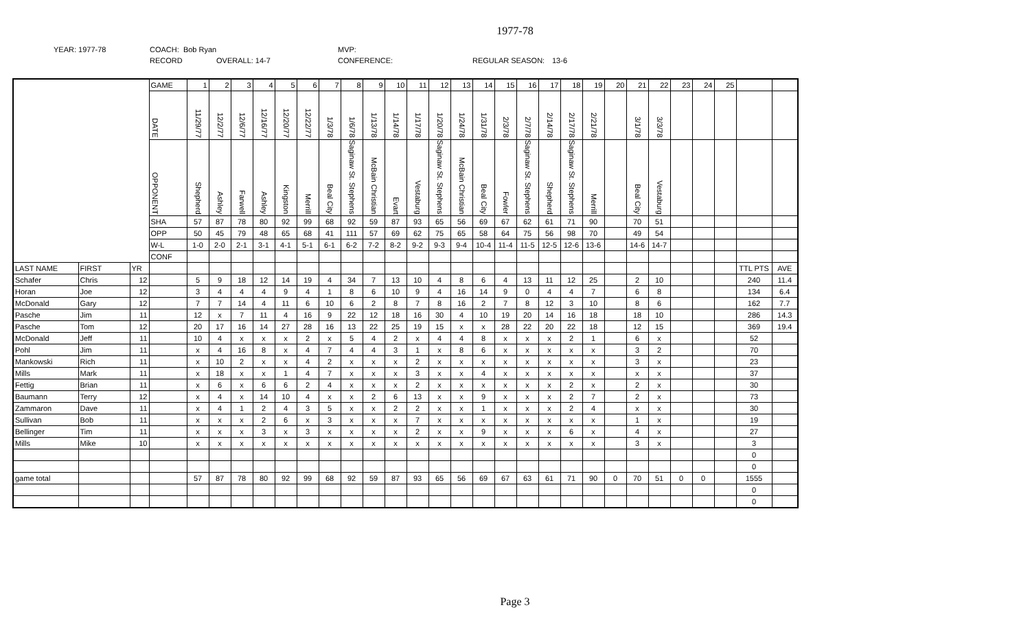1977-78
YEAR: 1977-78 COACH: Bob Ryan MVP:
RECORD OVERALL: 14-7 CONFERENCE: REGULAR SEASON: 13-6
| | | | GAME | 1 | 2 | 3 | 4 | 5 | 6 | 7 | 8 | 9 | 10 | 11 | 12 | 13 | 14 | 15 | 16 | 17 | 18 | 19 | 20 | 21 | 22 | 23 | 24 | 25 | | |
| | | | DATE | 11/29/77 | 12/2/77 | 12/6/77 | 12/16/77 | 12/20/77 | 12/22/77 | 1/3/78 | 1/6/78 | 1/13/78 | 1/14/78 | 1/17/78 | 1/20/78 | 1/24/78 | 1/31/78 | 2/3/78 | 2/7/78 | 2/14/78 | 2/17/78 | 2/21/78 | | 3/1/78 | 3/3/78 | | | | | |
| | | | OPPONENT | Shepherd | Ashley | Farwell | Ashley | Kingston | Merrill | Beal City | Saginaw St. Stephens | McBain Christian | Evart | Vestaburg | Saginaw St. Stephens | McBain Christian | Beal City | Fowler | Saginaw St. Stephens | Shepherd | Saginaw St. Stephens | Merrill | | Beal City | Vestaburg | | | | | |
| | | | SHA | 57 | 87 | 78 | 80 | 92 | 99 | 68 | 92 | 59 | 87 | 93 | 65 | 56 | 69 | 67 | 62 | 61 | 71 | 90 | | 70 | 51 | | | | | |
| | | | OPP | 50 | 45 | 79 | 48 | 65 | 68 | 41 | 111 | 57 | 69 | 62 | 75 | 65 | 58 | 64 | 75 | 56 | 98 | 70 | | 49 | 54 | | | | | |
| | | | W-L | 1-0 | 2-0 | 2-1 | 3-1 | 4-1 | 5-1 | 6-1 | 6-2 | 7-2 | 8-2 | 9-2 | 9-3 | 9-4 | 10-4 | 11-4 | 11-5 | 12-5 | 12-6 | 13-6 | | 14-6 | 14-7 | | | | | |
| | | | CONF | | | | | | | | | | | | | | | | | | | | | | | | | | | |
| LAST NAME | FIRST | YR | | | | | | | | | | | | | | | | | | | | | | | | | | | TTL PTS | AVE |
| Schafer | Chris | 12 | | 5 | 9 | 18 | 12 | 14 | 19 | 4 | 34 | 7 | 13 | 10 | 4 | 8 | 6 | 4 | 13 | 11 | 12 | 25 | | 2 | 10 | | | | 240 | 11.4 |
| Horan | Joe | 12 | | 3 | 4 | 4 | 4 | 9 | 4 | 1 | 8 | 6 | 10 | 9 | 4 | 16 | 14 | 9 | 0 | 4 | 4 | 7 | | 6 | 8 | | | | 134 | 6.4 |
| McDonald | Gary | 12 | | 7 | 7 | 14 | 4 | 11 | 6 | 10 | 6 | 2 | 8 | 7 | 8 | 16 | 2 | 7 | 8 | 12 | 3 | 10 | | 8 | 6 | | | | 162 | 7.7 |
| Pasche | Jim | 11 | | 12 | x | 7 | 11 | 4 | 16 | 9 | 22 | 12 | 18 | 16 | 30 | 4 | 10 | 19 | 20 | 14 | 16 | 18 | | 18 | 10 | | | | 286 | 14.3 |
| Pasche | Tom | 12 | | 20 | 17 | 16 | 14 | 27 | 28 | 16 | 13 | 22 | 25 | 19 | 15 | x | x | 28 | 22 | 20 | 22 | 18 | | 12 | 15 | | | | 369 | 19.4 |
| McDonald | Jeff | 11 | | 10 | 4 | x | x | x | 2 | x | 5 | 4 | 2 | x | 4 | 4 | 8 | x | x | x | 2 | 1 | | 6 | x | | | | 52 | |
| Pohl | Jim | 11 | | x | 4 | 16 | 8 | x | 4 | 7 | 4 | 4 | 3 | 1 | x | 8 | 6 | x | x | x | x | x | | 3 | 2 | | | | 70 | |
| Mankowski | Rich | 11 | | x | 10 | 2 | x | x | 4 | 2 | x | x | x | 2 | x | x | x | x | x | x | x | x | | 3 | x | | | | 23 | |
| Mills | Mark | 11 | | x | 18 | x | x | 1 | 4 | 7 | x | x | x | 3 | x | x | 4 | x | x | x | x | x | | x | x | | | | 37 | |
| Fettig | Brian | 11 | | x | 6 | x | 6 | 6 | 2 | 4 | x | x | x | 2 | x | x | x | x | x | x | 2 | x | | 2 | x | | | | 30 | |
| Baumann | Terry | 12 | | x | 4 | x | 14 | 10 | 4 | x | x | 2 | 6 | 13 | x | x | 9 | x | x | x | 2 | 7 | | 2 | x | | | | 73 | |
| Zammaron | Dave | 11 | | x | 4 | 1 | 2 | 4 | 3 | 5 | x | x | 2 | 2 | x | x | 1 | x | x | x | 2 | 4 | | x | x | | | | 30 | |
| Sullivan | Bob | 11 | | x | x | x | 2 | 6 | x | 3 | x | x | x | 7 | x | x | x | x | x | x | x | x | | 1 | x | | | | 19 | |
| Bellinger | Tim | 11 | | x | x | x | 3 | x | 3 | x | x | x | x | 2 | x | x | 9 | x | x | x | 6 | x | | 4 | x | | | | 27 | |
| Mills | Mike | 10 | | x | x | x | x | x | x | x | x | x | x | x | x | x | x | x | x | x | x | x | | 3 | x | | | | 3 | |
| | | | | | | | | | | | | | | | | | | | | | | | | | | | | | 0 | |
| | | | | | | | | | | | | | | | | | | | | | | | | | | | | | 0 | |
| game total | | | | 57 | 87 | 78 | 80 | 92 | 99 | 68 | 92 | 59 | 87 | 93 | 65 | 56 | 69 | 67 | 63 | 61 | 71 | 90 | 0 | 70 | 51 | 0 | 0 | | 1555 | |
| | | | | | | | | | | | | | | | | | | | | | | | | | | | | | 0 | |
| | | | | | | | | | | | | | | | | | | | | | | | | | | | | | 0 | |
Page 3